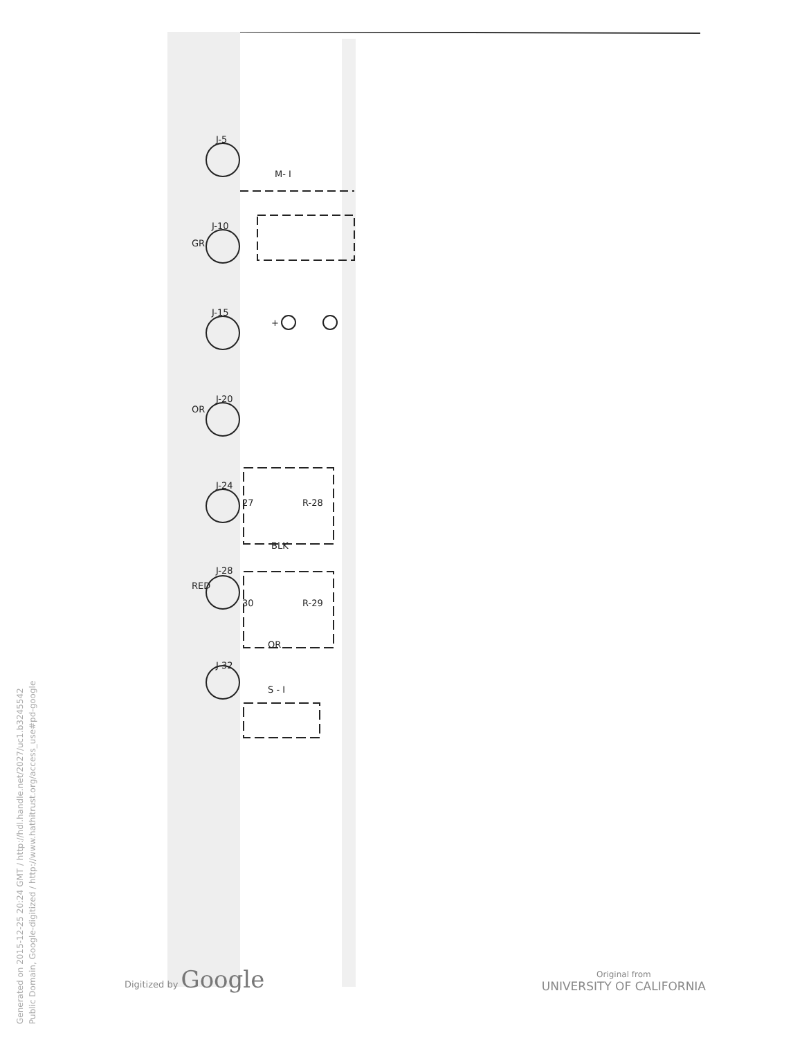Generated on 2015-12-25 20:24 GMT / http://hdl.handle.net/2027/uc1.b3245542
Public Domain, Google-digitized / http://www.hathitrust.org/access_use#pd-google
J-5
M- I
J-10
J-15
+
J-20
J-24
27
R-28
BLK
J-28
30
R-29
OR
J-32
S - I
GR
OR
RED
Digitized by Google
Original from
UNIVERSITY OF CALIFORNIA